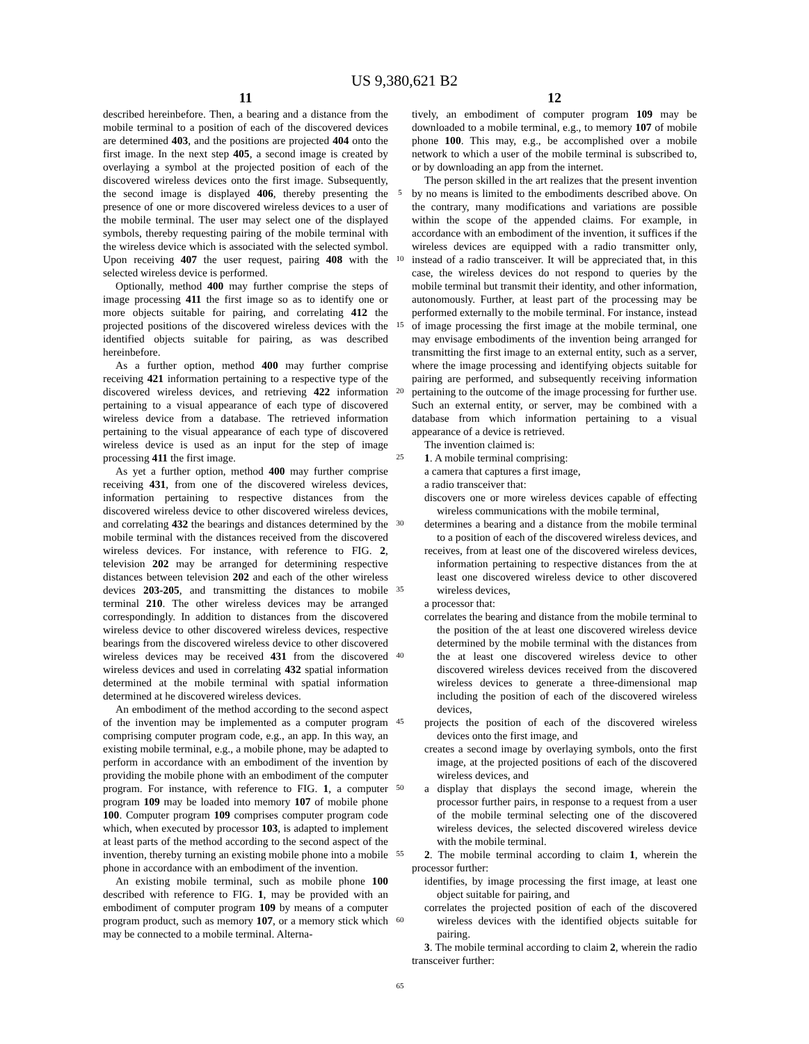US 9,380,621 B2
11
described hereinbefore. Then, a bearing and a distance from the mobile terminal to a position of each of the discovered devices are determined 403, and the positions are projected 404 onto the first image. In the next step 405, a second image is created by overlaying a symbol at the projected position of each of the discovered wireless devices onto the first image. Subsequently, the second image is displayed 406, thereby presenting the presence of one or more discovered wireless devices to a user of the mobile terminal. The user may select one of the displayed symbols, thereby requesting pairing of the mobile terminal with the wireless device which is associated with the selected symbol. Upon receiving 407 the user request, pairing 408 with the selected wireless device is performed.
Optionally, method 400 may further comprise the steps of image processing 411 the first image so as to identify one or more objects suitable for pairing, and correlating 412 the projected positions of the discovered wireless devices with the identified objects suitable for pairing, as was described hereinbefore.
As a further option, method 400 may further comprise receiving 421 information pertaining to a respective type of the discovered wireless devices, and retrieving 422 information pertaining to a visual appearance of each type of discovered wireless device from a database. The retrieved information pertaining to the visual appearance of each type of discovered wireless device is used as an input for the step of image processing 411 the first image.
As yet a further option, method 400 may further comprise receiving 431, from one of the discovered wireless devices, information pertaining to respective distances from the discovered wireless device to other discovered wireless devices, and correlating 432 the bearings and distances determined by the mobile terminal with the distances received from the discovered wireless devices. For instance, with reference to FIG. 2, television 202 may be arranged for determining respective distances between television 202 and each of the other wireless devices 203-205, and transmitting the distances to mobile terminal 210. The other wireless devices may be arranged correspondingly. In addition to distances from the discovered wireless device to other discovered wireless devices, respective bearings from the discovered wireless device to other discovered wireless devices may be received 431 from the discovered wireless devices and used in correlating 432 spatial information determined at the mobile terminal with spatial information determined at he discovered wireless devices.
An embodiment of the method according to the second aspect of the invention may be implemented as a computer program comprising computer program code, e.g., an app. In this way, an existing mobile terminal, e.g., a mobile phone, may be adapted to perform in accordance with an embodiment of the invention by providing the mobile phone with an embodiment of the computer program. For instance, with reference to FIG. 1, a computer program 109 may be loaded into memory 107 of mobile phone 100. Computer program 109 comprises computer program code which, when executed by processor 103, is adapted to implement at least parts of the method according to the second aspect of the invention, thereby turning an existing mobile phone into a mobile phone in accordance with an embodiment of the invention.
An existing mobile terminal, such as mobile phone 100 described with reference to FIG. 1, may be provided with an embodiment of computer program 109 by means of a computer program product, such as memory 107, or a memory stick which may be connected to a mobile terminal. Alterna-
5
10
15
20
25
30
35
40
45
50
55
60
65
12
tively, an embodiment of computer program 109 may be downloaded to a mobile terminal, e.g., to memory 107 of mobile phone 100. This may, e.g., be accomplished over a mobile network to which a user of the mobile terminal is subscribed to, or by downloading an app from the internet.
The person skilled in the art realizes that the present invention by no means is limited to the embodiments described above. On the contrary, many modifications and variations are possible within the scope of the appended claims. For example, in accordance with an embodiment of the invention, it suffices if the wireless devices are equipped with a radio transmitter only, instead of a radio transceiver. It will be appreciated that, in this case, the wireless devices do not respond to queries by the mobile terminal but transmit their identity, and other information, autonomously. Further, at least part of the processing may be performed externally to the mobile terminal. For instance, instead of image processing the first image at the mobile terminal, one may envisage embodiments of the invention being arranged for transmitting the first image to an external entity, such as a server, where the image processing and identifying objects suitable for pairing are performed, and subsequently receiving information pertaining to the outcome of the image processing for further use. Such an external entity, or server, may be combined with a database from which information pertaining to a visual appearance of a device is retrieved.
The invention claimed is:
1. A mobile terminal comprising:
a camera that captures a first image,
a radio transceiver that:
discovers one or more wireless devices capable of effecting wireless communications with the mobile terminal,
determines a bearing and a distance from the mobile terminal to a position of each of the discovered wireless devices, and
receives, from at least one of the discovered wireless devices, information pertaining to respective distances from the at least one discovered wireless device to other discovered wireless devices,
a processor that:
correlates the bearing and distance from the mobile terminal to the position of the at least one discovered wireless device determined by the mobile terminal with the distances from the at least one discovered wireless device to other discovered wireless devices received from the discovered wireless devices to generate a three-dimensional map including the position of each of the discovered wireless devices,
projects the position of each of the discovered wireless devices onto the first image, and
creates a second image by overlaying symbols, onto the first image, at the projected positions of each of the discovered wireless devices, and
a display that displays the second image, wherein the processor further pairs, in response to a request from a user of the mobile terminal selecting one of the discovered wireless devices, the selected discovered wireless device with the mobile terminal.
2. The mobile terminal according to claim 1, wherein the processor further:
identifies, by image processing the first image, at least one object suitable for pairing, and
correlates the projected position of each of the discovered wireless devices with the identified objects suitable for pairing.
3. The mobile terminal according to claim 2, wherein the radio transceiver further: